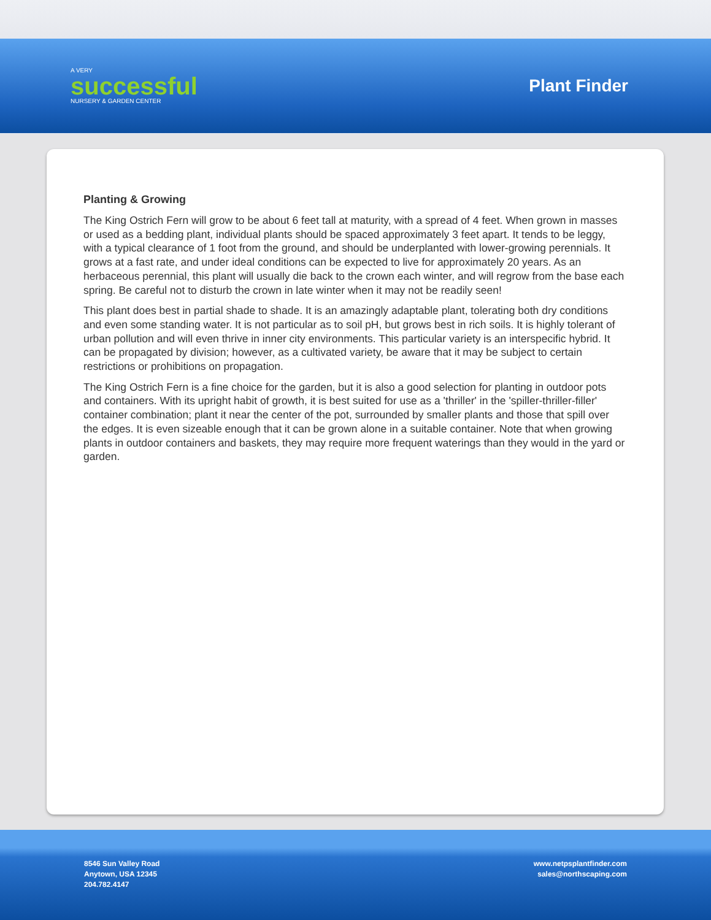A VERY
successful
NURSERY & GARDEN CENTER
Plant Finder
Planting & Growing
The King Ostrich Fern will grow to be about 6 feet tall at maturity, with a spread of 4 feet. When grown in masses or used as a bedding plant, individual plants should be spaced approximately 3 feet apart. It tends to be leggy, with a typical clearance of 1 foot from the ground, and should be underplanted with lower-growing perennials. It grows at a fast rate, and under ideal conditions can be expected to live for approximately 20 years. As an herbaceous perennial, this plant will usually die back to the crown each winter, and will regrow from the base each spring. Be careful not to disturb the crown in late winter when it may not be readily seen!
This plant does best in partial shade to shade. It is an amazingly adaptable plant, tolerating both dry conditions and even some standing water. It is not particular as to soil pH, but grows best in rich soils. It is highly tolerant of urban pollution and will even thrive in inner city environments. This particular variety is an interspecific hybrid. It can be propagated by division; however, as a cultivated variety, be aware that it may be subject to certain restrictions or prohibitions on propagation.
The King Ostrich Fern is a fine choice for the garden, but it is also a good selection for planting in outdoor pots and containers. With its upright habit of growth, it is best suited for use as a 'thriller' in the 'spiller-thriller-filler' container combination; plant it near the center of the pot, surrounded by smaller plants and those that spill over the edges. It is even sizeable enough that it can be grown alone in a suitable container. Note that when growing plants in outdoor containers and baskets, they may require more frequent waterings than they would in the yard or garden.
8546 Sun Valley Road
Anytown, USA 12345
204.782.4147
www.netpsplantfinder.com
sales@northscaping.com